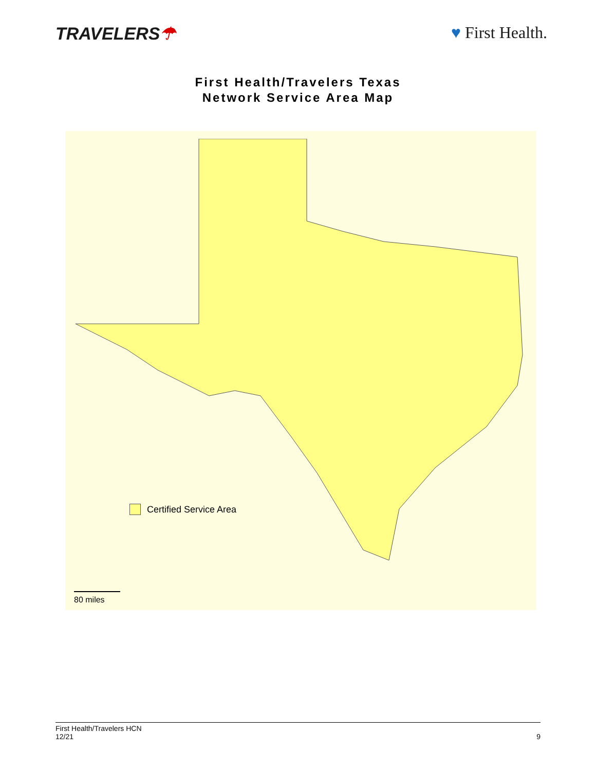TRAVELERS☂ ♥ First Health.
First Health/Travelers Texas
Network Service Area Map
Certified Service Area
80 miles
First Health/Travelers HCN
12/21
9